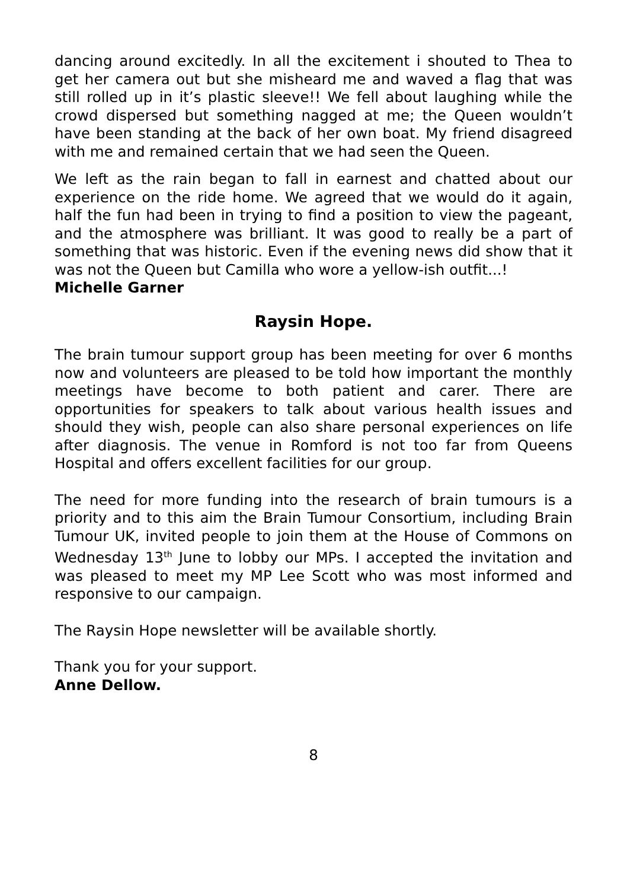dancing around excitedly. In all the excitement i shouted to Thea to get her camera out but she misheard me and waved a flag that was still rolled up in it’s plastic sleeve!! We fell about laughing while the crowd dispersed but something nagged at me; the Queen wouldn’t have been standing at the back of her own boat. My friend disagreed with me and remained certain that we had seen the Queen.
We left as the rain began to fall in earnest and chatted about our experience on the ride home. We agreed that we would do it again, half the fun had been in trying to find a position to view the pageant, and the atmosphere was brilliant. It was good to really be a part of something that was historic. Even if the evening news did show that it was not the Queen but Camilla who wore a yellow-ish outfit...!
Michelle Garner
Raysin Hope.
The brain tumour support group has been meeting for over 6 months now and volunteers are pleased to be told how important the monthly meetings have become to both patient and carer. There are opportunities for speakers to talk about various health issues and should they wish, people can also share personal experiences on life after diagnosis. The venue in Romford is not too far from Queens Hospital and offers excellent facilities for our group.
The need for more funding into the research of brain tumours is a priority and to this aim the Brain Tumour Consortium, including Brain Tumour UK, invited people to join them at the House of Commons on Wednesday 13<sup>th</sup> June to lobby our MPs. I accepted the invitation and was pleased to meet my MP Lee Scott who was most informed and responsive to our campaign.
The Raysin Hope newsletter will be available shortly.
Thank you for your support.
Anne Dellow.
8